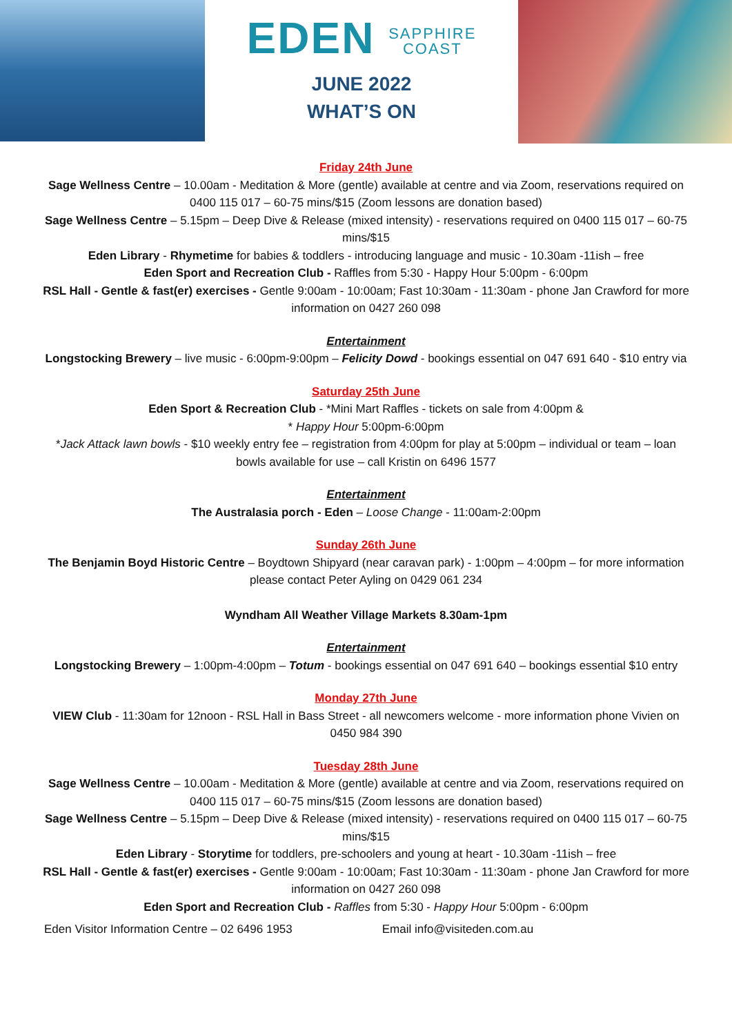EDEN SAPPHIRE
COAST
JUNE 2022
WHAT’S ON
Friday 24th June
Sage Wellness Centre – 10.00am - Meditation & More (gentle) available at centre and via Zoom, reservations required on 0400 115 017 – 60-75 mins/$15 (Zoom lessons are donation based)
Sage Wellness Centre – 5.15pm – Deep Dive & Release (mixed intensity) - reservations required on 0400 115 017 – 60-75 mins/$15
Eden Library - Rhymetime for babies & toddlers - introducing language and music - 10.30am -11ish – free
Eden Sport and Recreation Club - Raffles from 5:30 - Happy Hour 5:00pm - 6:00pm
RSL Hall - Gentle & fast(er) exercises - Gentle 9:00am - 10:00am; Fast 10:30am - 11:30am - phone Jan Crawford for more information on 0427 260 098
Entertainment
Longstocking Brewery – live music - 6:00pm-9:00pm – Felicity Dowd - bookings essential on 047 691 640 - $10 entry via
Saturday 25th June
Eden Sport & Recreation Club - *Mini Mart Raffles - tickets on sale from 4:00pm &
* Happy Hour 5:00pm-6:00pm
*Jack Attack lawn bowls - $10 weekly entry fee – registration from 4:00pm for play at 5:00pm – individual or team – loan bowls available for use – call Kristin on 6496 1577
Entertainment
The Australasia porch - Eden – Loose Change - 11:00am-2:00pm
Sunday 26th June
The Benjamin Boyd Historic Centre – Boydtown Shipyard (near caravan park) - 1:00pm – 4:00pm – for more information please contact Peter Ayling on 0429 061 234
Wyndham All Weather Village Markets 8.30am-1pm
Entertainment
Longstocking Brewery – 1:00pm-4:00pm – Totum - bookings essential on 047 691 640 – bookings essential $10 entry
Monday 27th June
VIEW Club - 11:30am for 12noon - RSL Hall in Bass Street - all newcomers welcome - more information phone Vivien on 0450 984 390
Tuesday 28th June
Sage Wellness Centre – 10.00am - Meditation & More (gentle) available at centre and via Zoom, reservations required on 0400 115 017 – 60-75 mins/$15 (Zoom lessons are donation based)
Sage Wellness Centre – 5.15pm – Deep Dive & Release (mixed intensity) - reservations required on 0400 115 017 – 60-75 mins/$15
Eden Library - Storytime for toddlers, pre-schoolers and young at heart - 10.30am -11ish – free
RSL Hall - Gentle & fast(er) exercises - Gentle 9:00am - 10:00am; Fast 10:30am - 11:30am - phone Jan Crawford for more information on 0427 260 098
Eden Sport and Recreation Club - Raffles from 5:30 - Happy Hour 5:00pm - 6:00pm
Eden Visitor Information Centre – 02 6496 1953 Email info@visiteden.com.au